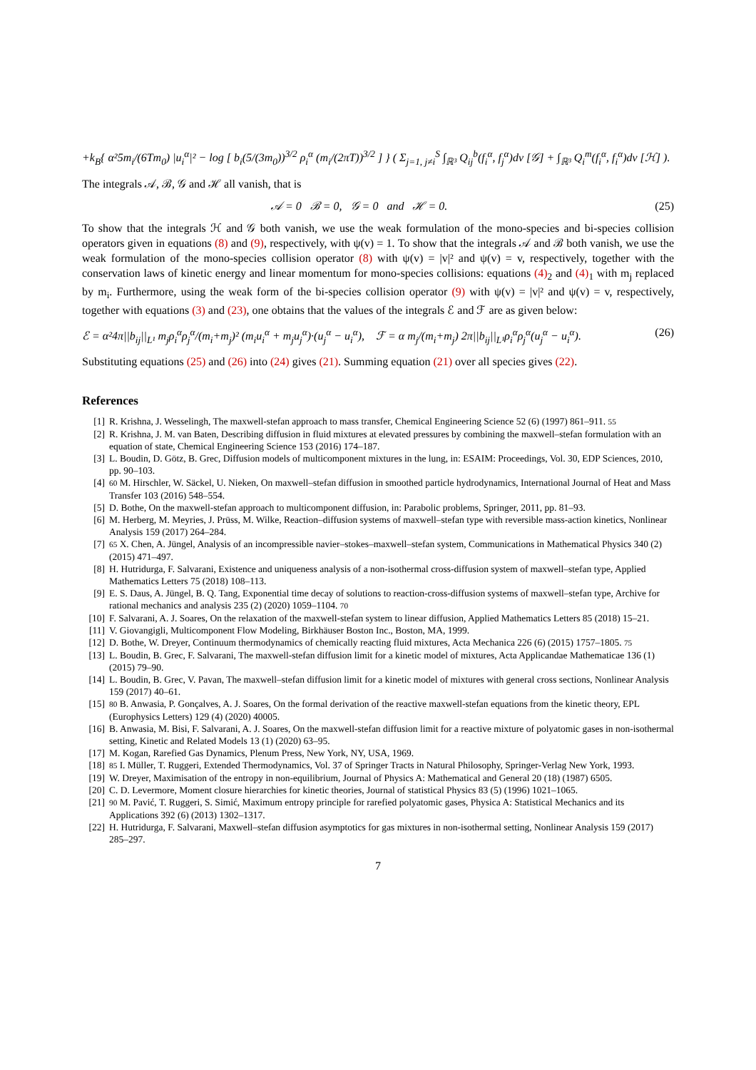+k<sub>B</sub>{ α²5m<sub>i</sub>/(6Tm<sub>0</sub>) |u<sub>i</sub><sup>α</sup>|² − log [ b<sub>i</sub>(5/(3m<sub>0</sub>))<sup>3/2</sup> ρ<sub>i</sub><sup>α</sup> (m<sub>i</sub>/(2πT))<sup>3/2</sup> ] } ( Σ<sub>j=1, j≠i</sub><sup>S</sup> ∫<sub>ℝ³</sub> Q<sub>ij</sub><sup>b</sup>(f<sub>i</sub><sup>α</sup>, f<sub>j</sub><sup>α</sup>)dv [𝒢] + ∫<sub>ℝ³</sub> Q<sub>i</sub><sup>m</sup>(f<sub>i</sub><sup>α</sup>, f<sub>i</sub><sup>α</sup>)dv [ℋ] ).
The integrals 𝒜, ℬ, 𝒢 and ℋ all vanish, that is
𝒜 = 0 ℬ = 0, 𝒢 = 0 and ℋ = 0. (25)
To show that the integrals ℋ and 𝒢 both vanish, we use the weak formulation of the mono-species and bi-species collision operators given in equations (8) and (9), respectively, with ψ(v) = 1. To show that the integrals 𝒜 and ℬ both vanish, we use the weak formulation of the mono-species collision operator (8) with ψ(v) = |v|² and ψ(v) = v, respectively, together with the conservation laws of kinetic energy and linear momentum for mono-species collisions: equations (4)<sub>2</sub> and (4)<sub>1</sub> with m<sub>j</sub> replaced by m<sub>i</sub>. Furthermore, using the weak form of the bi-species collision operator (9) with ψ(v) = |v|² and ψ(v) = v, respectively, together with equations (3) and (23), one obtains that the values of the integrals ℰ and ℱ are as given below:
ℰ = α²4π||b<sub>ij</sub>||<sub>L¹</sub> m<sub>j</sub>ρ<sub>i</sub><sup>α</sup>ρ<sub>j</sub><sup>α</sup>/(m<sub>i</sub>+m<sub>j</sub>)² (m<sub>i</sub>u<sub>i</sub><sup>α</sup> + m<sub>j</sub>u<sub>j</sub><sup>α</sup>)·(u<sub>j</sub><sup>α</sup> − u<sub>i</sub><sup>α</sup>), ℱ = α m<sub>j</sub>/(m<sub>i</sub>+m<sub>j</sub>) 2π||b<sub>ij</sub>||<sub>L¹</sub>ρ<sub>i</sub><sup>α</sup>ρ<sub>j</sub><sup>α</sup>(u<sub>j</sub><sup>α</sup> − u<sub>i</sub><sup>α</sup>). (26)
Substituting equations (25) and (26) into (24) gives (21). Summing equation (21) over all species gives (22).
References
[1] R. Krishna, J. Wesselingh, The maxwell-stefan approach to mass transfer, Chemical Engineering Science 52 (6) (1997) 861–911. 55
[2] R. Krishna, J. M. van Baten, Describing diffusion in fluid mixtures at elevated pressures by combining the maxwell–stefan formulation with an equation of state, Chemical Engineering Science 153 (2016) 174–187.
[3] L. Boudin, D. Götz, B. Grec, Diffusion models of multicomponent mixtures in the lung, in: ESAIM: Proceedings, Vol. 30, EDP Sciences, 2010, pp. 90–103.
[4] 60 M. Hirschler, W. Säckel, U. Nieken, On maxwell–stefan diffusion in smoothed particle hydrodynamics, International Journal of Heat and Mass Transfer 103 (2016) 548–554.
[5] D. Bothe, On the maxwell-stefan approach to multicomponent diffusion, in: Parabolic problems, Springer, 2011, pp. 81–93.
[6] M. Herberg, M. Meyries, J. Prüss, M. Wilke, Reaction–diffusion systems of maxwell–stefan type with reversible mass-action kinetics, Nonlinear Analysis 159 (2017) 264–284.
[7] 65 X. Chen, A. Jüngel, Analysis of an incompressible navier–stokes–maxwell–stefan system, Communications in Mathematical Physics 340 (2) (2015) 471–497.
[8] H. Hutridurga, F. Salvarani, Existence and uniqueness analysis of a non-isothermal cross-diffusion system of maxwell–stefan type, Applied Mathematics Letters 75 (2018) 108–113.
[9] E. S. Daus, A. Jüngel, B. Q. Tang, Exponential time decay of solutions to reaction-cross-diffusion systems of maxwell–stefan type, Archive for rational mechanics and analysis 235 (2) (2020) 1059–1104. 70
[10] F. Salvarani, A. J. Soares, On the relaxation of the maxwell-stefan system to linear diffusion, Applied Mathematics Letters 85 (2018) 15–21.
[11] V. Giovangigli, Multicomponent Flow Modeling, Birkhäuser Boston Inc., Boston, MA, 1999.
[12] D. Bothe, W. Dreyer, Continuum thermodynamics of chemically reacting fluid mixtures, Acta Mechanica 226 (6) (2015) 1757–1805. 75
[13] L. Boudin, B. Grec, F. Salvarani, The maxwell-stefan diffusion limit for a kinetic model of mixtures, Acta Applicandae Mathematicae 136 (1) (2015) 79–90.
[14] L. Boudin, B. Grec, V. Pavan, The maxwell–stefan diffusion limit for a kinetic model of mixtures with general cross sections, Nonlinear Analysis 159 (2017) 40–61.
[15] 80 B. Anwasia, P. Gonçalves, A. J. Soares, On the formal derivation of the reactive maxwell-stefan equations from the kinetic theory, EPL (Europhysics Letters) 129 (4) (2020) 40005.
[16] B. Anwasia, M. Bisi, F. Salvarani, A. J. Soares, On the maxwell-stefan diffusion limit for a reactive mixture of polyatomic gases in non-isothermal setting, Kinetic and Related Models 13 (1) (2020) 63–95.
[17] M. Kogan, Rarefied Gas Dynamics, Plenum Press, New York, NY, USA, 1969.
[18] 85 I. Müller, T. Ruggeri, Extended Thermodynamics, Vol. 37 of Springer Tracts in Natural Philosophy, Springer-Verlag New York, 1993.
[19] W. Dreyer, Maximisation of the entropy in non-equilibrium, Journal of Physics A: Mathematical and General 20 (18) (1987) 6505.
[20] C. D. Levermore, Moment closure hierarchies for kinetic theories, Journal of statistical Physics 83 (5) (1996) 1021–1065.
[21] 90 M. Pavić, T. Ruggeri, S. Simić, Maximum entropy principle for rarefied polyatomic gases, Physica A: Statistical Mechanics and its Applications 392 (6) (2013) 1302–1317.
[22] H. Hutridurga, F. Salvarani, Maxwell–stefan diffusion asymptotics for gas mixtures in non-isothermal setting, Nonlinear Analysis 159 (2017) 285–297.
7